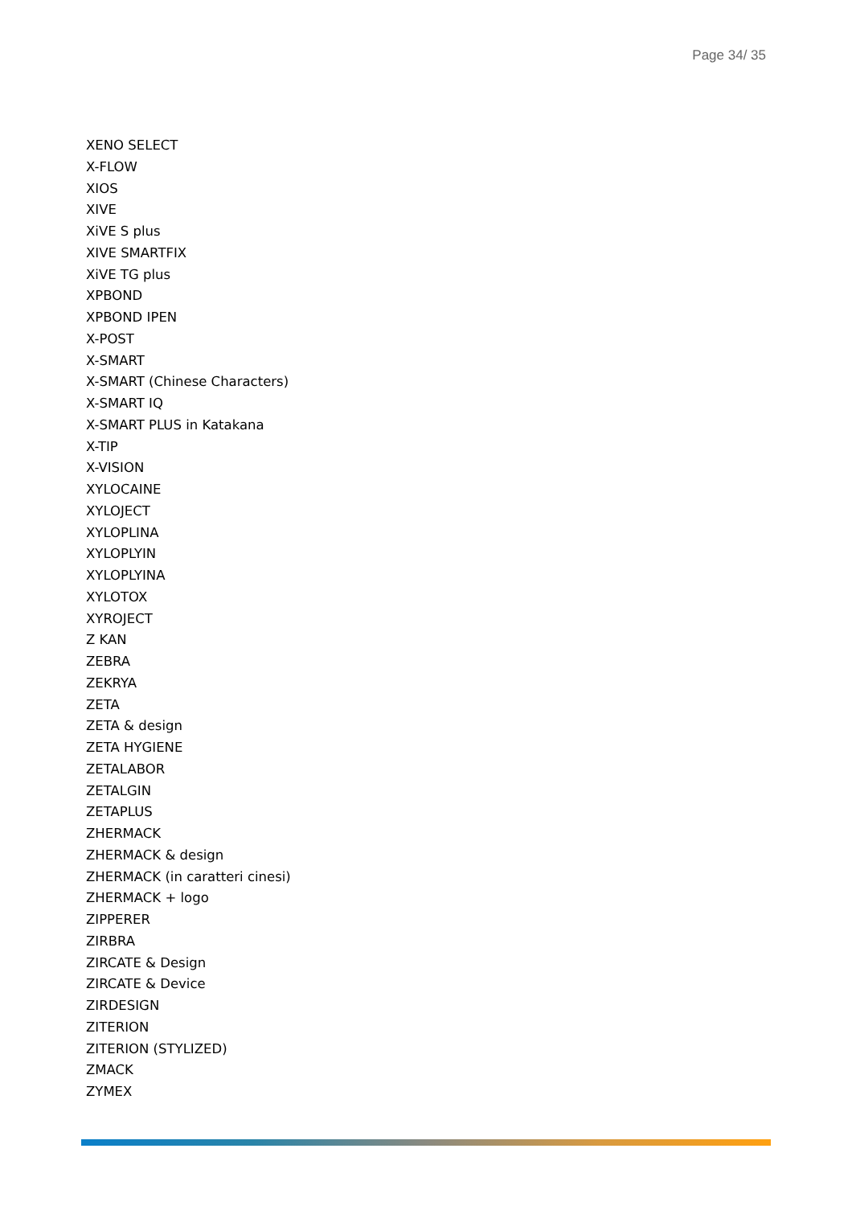Page 34/ 35
XENO SELECT
X-FLOW
XIOS
XIVE
XiVE S plus
XIVE SMARTFIX
XiVE TG plus
XPBOND
XPBOND IPEN
X-POST
X-SMART
X-SMART (Chinese Characters)
X-SMART IQ
X-SMART PLUS in Katakana
X-TIP
X-VISION
XYLOCAINE
XYLOJECT
XYLOPLINA
XYLOPLYIN
XYLOPLYINA
XYLOTOX
XYROJECT
Z KAN
ZEBRA
ZEKRYA
ZETA
ZETA & design
ZETA HYGIENE
ZETALABOR
ZETALGIN
ZETAPLUS
ZHERMACK
ZHERMACK & design
ZHERMACK (in caratteri cinesi)
ZHERMACK + logo
ZIPPERER
ZIRBRA
ZIRCATE & Design
ZIRCATE & Device
ZIRDESIGN
ZITERION
ZITERION (STYLIZED)
ZMACK
ZYMEX